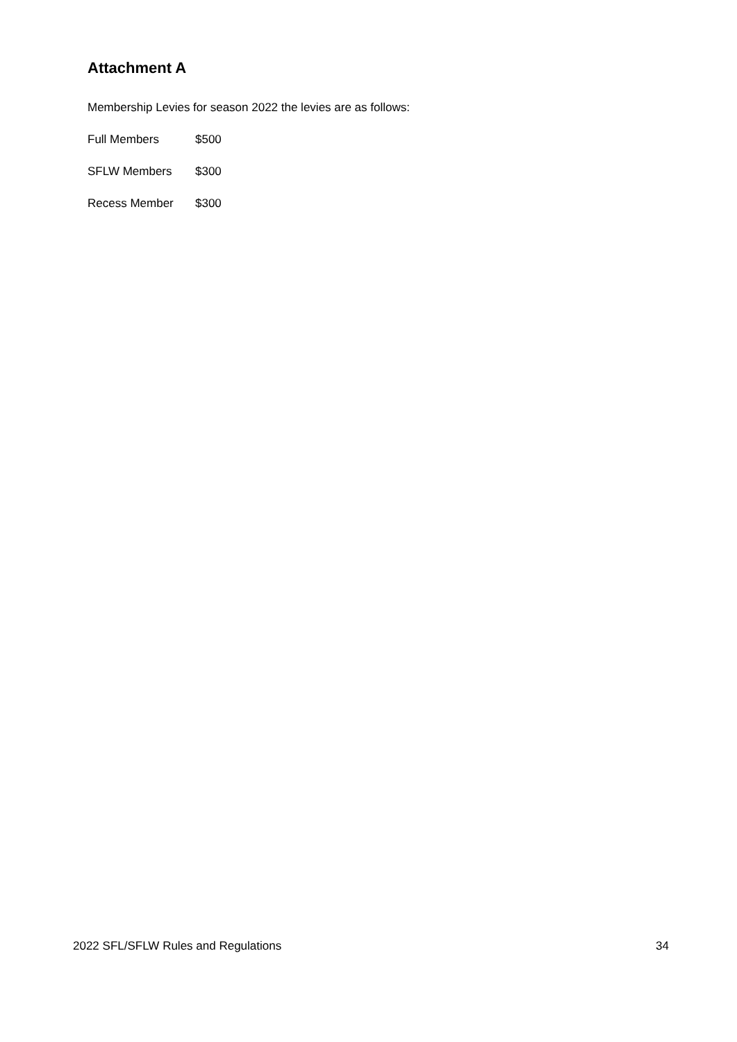Attachment A
Membership Levies for season 2022 the levies are as follows:
Full Members $500
SFLW Members $300
Recess Member $300
2022 SFL/SFLW Rules and Regulations 34